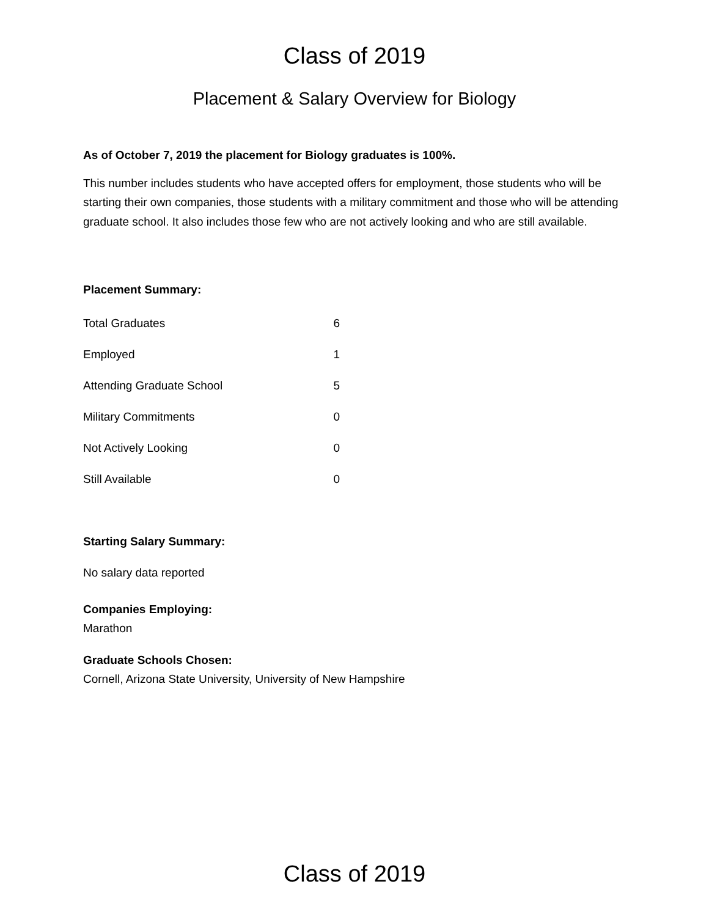Class of 2019
Placement & Salary Overview for Biology
As of October 7, 2019 the placement for Biology graduates is 100%.
This number includes students who have accepted offers for employment, those students who will be starting their own companies, those students with a military commitment and those who will be attending graduate school. It also includes those few who are not actively looking and who are still available.
Placement Summary:
| Total Graduates | 6 |
| Employed | 1 |
| Attending Graduate School | 5 |
| Military Commitments | 0 |
| Not Actively Looking | 0 |
| Still Available | 0 |
Starting Salary Summary:
No salary data reported
Companies Employing:
Marathon
Graduate Schools Chosen:
Cornell, Arizona State University, University of New Hampshire
Class of 2019